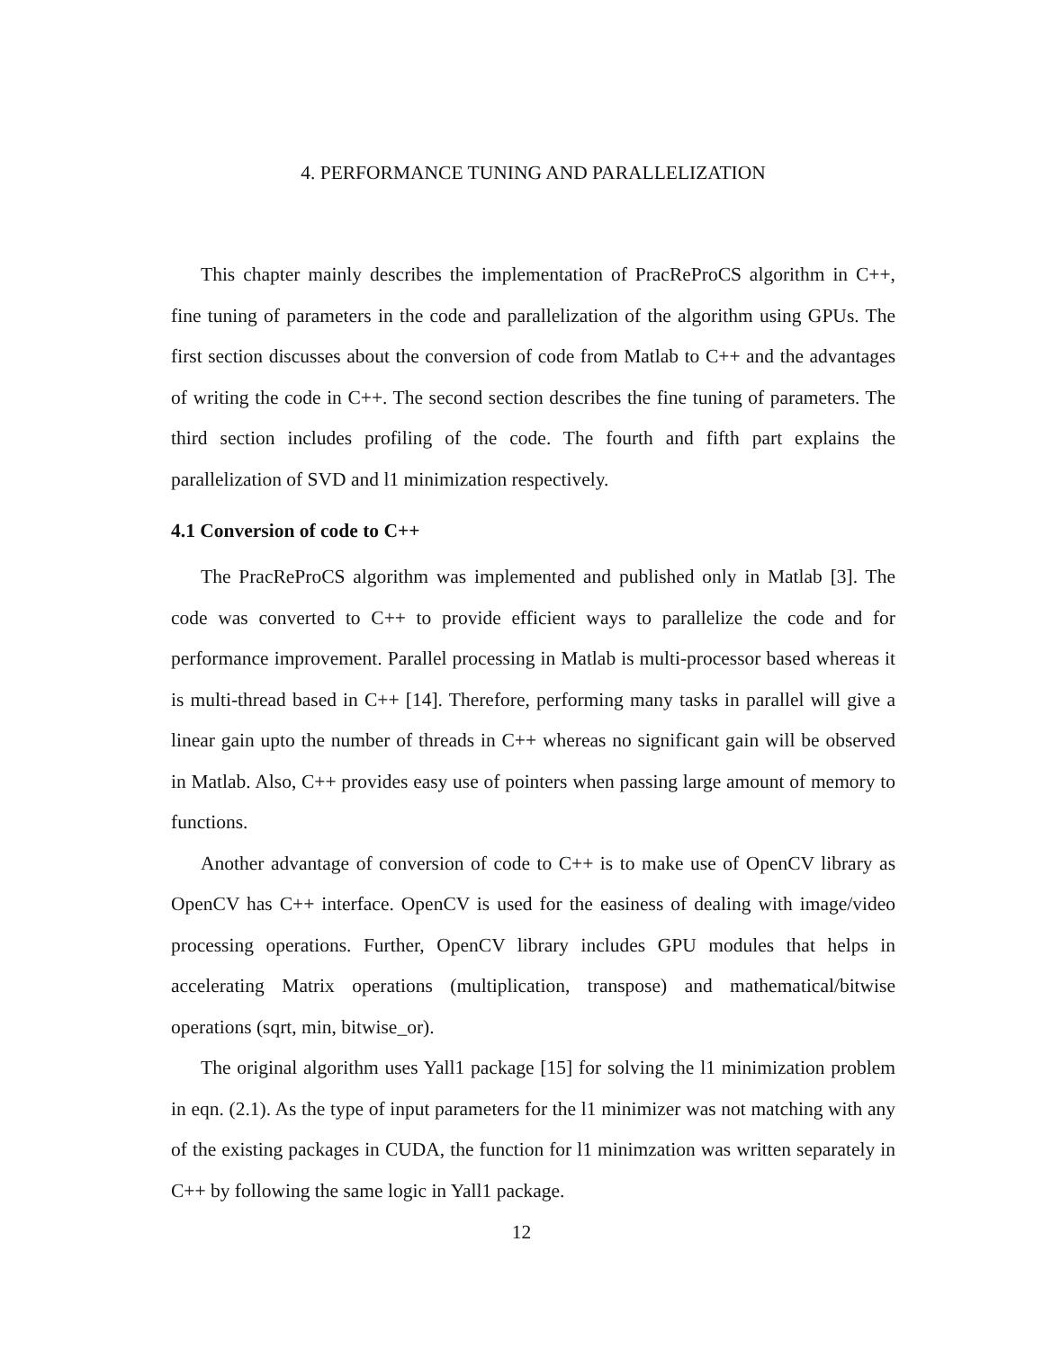4. PERFORMANCE TUNING AND PARALLELIZATION
This chapter mainly describes the implementation of PracReProCS algorithm in C++, fine tuning of parameters in the code and parallelization of the algorithm using GPUs. The first section discusses about the conversion of code from Matlab to C++ and the advantages of writing the code in C++. The second section describes the fine tuning of parameters. The third section includes profiling of the code. The fourth and fifth part explains the parallelization of SVD and l1 minimization respectively.
4.1 Conversion of code to C++
The PracReProCS algorithm was implemented and published only in Matlab [3]. The code was converted to C++ to provide efficient ways to parallelize the code and for performance improvement. Parallel processing in Matlab is multi-processor based whereas it is multi-thread based in C++ [14]. Therefore, performing many tasks in parallel will give a linear gain upto the number of threads in C++ whereas no significant gain will be observed in Matlab. Also, C++ provides easy use of pointers when passing large amount of memory to functions.
Another advantage of conversion of code to C++ is to make use of OpenCV library as OpenCV has C++ interface. OpenCV is used for the easiness of dealing with image/video processing operations. Further, OpenCV library includes GPU modules that helps in accelerating Matrix operations (multiplication, transpose) and mathematical/bitwise operations (sqrt, min, bitwise_or).
The original algorithm uses Yall1 package [15] for solving the l1 minimization problem in eqn. (2.1). As the type of input parameters for the l1 minimizer was not matching with any of the existing packages in CUDA, the function for l1 minimzation was written separately in C++ by following the same logic in Yall1 package.
12